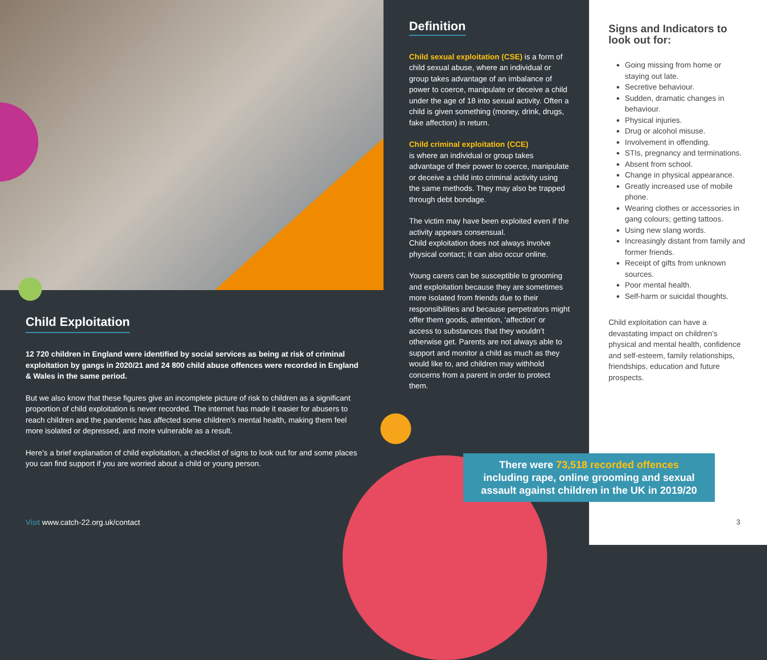Child Exploitation
12 720 children in England were identified by social services as being at risk of criminal exploitation by gangs in 2020/21 and 24 800 child abuse offences were recorded in England & Wales in the same period.
But we also know that these figures give an incomplete picture of risk to children as a significant proportion of child exploitation is never recorded. The internet has made it easier for abusers to reach children and the pandemic has affected some children’s mental health, making them feel more isolated or depressed, and more vulnerable as a result.
Here’s a brief explanation of child exploitation, a checklist of signs to look out for and some places you can find support if you are worried about a child or young person.
Definition
Child sexual exploitation (CSE) is a form of child sexual abuse, where an individual or group takes advantage of an imbalance of power to coerce, manipulate or deceive a child under the age of 18 into sexual activity. Often a child is given something (money, drink, drugs, fake affection) in return.
Child criminal exploitation (CCE)
is where an individual or group takes advantage of their power to coerce, manipulate or deceive a child into criminal activity using the same methods. They may also be trapped through debt bondage.
The victim may have been exploited even if the activity appears consensual.
Child exploitation does not always involve physical contact; it can also occur online.
Young carers can be susceptible to grooming and exploitation because they are sometimes more isolated from friends due to their responsibilities and because perpetrators might offer them goods, attention, ‘affection’ or access to substances that they wouldn’t otherwise get. Parents are not always able to support and monitor a child as much as they would like to, and children may withhold concerns from a parent in order to protect them.
Signs and Indicators to look out for:
Going missing from home or staying out late.
Secretive behaviour.
Sudden, dramatic changes in behaviour.
Physical injuries.
Drug or alcohol misuse.
Involvement in offending.
STIs, pregnancy and terminations.
Absent from school.
Change in physical appearance.
Greatly increased use of mobile phone.
Wearing clothes or accessories in gang colours; getting tattoos.
Using new slang words.
Increasingly distant from family and former friends.
Receipt of gifts from unknown sources.
Poor mental health.
Self-harm or suicidal thoughts.
Child exploitation can have a devastating impact on children’s physical and mental health, confidence and self-esteem, family relationships, friendships, education and future prospects.
There were 73,518 recorded offences
including rape, online grooming and sexual
assault against children in the UK in 2019/20
Visit www.catch-22.org.uk/contact
3